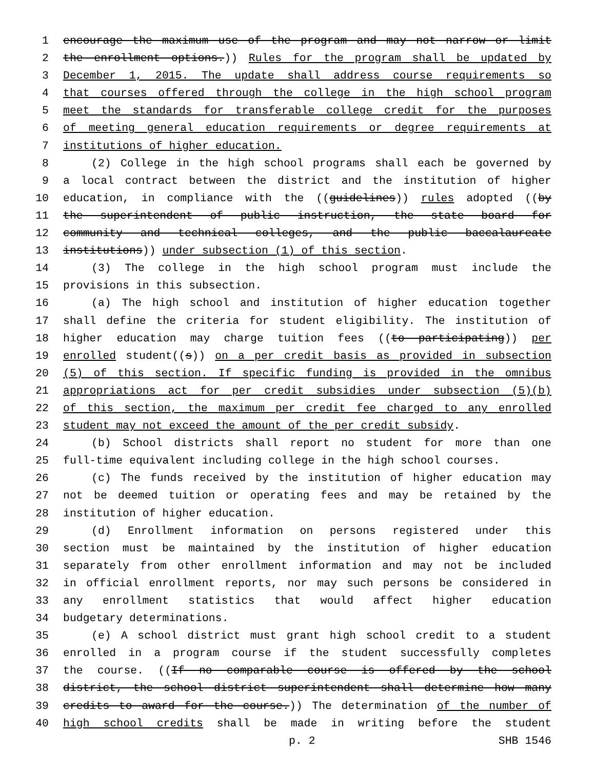1 encourage the maximum use of the program and may not narrow or limit
2 the enrollment options.)) Rules for the program shall be updated by
3 December 1, 2015. The update shall address course requirements so
4 that courses offered through the college in the high school program
5 meet the standards for transferable college credit for the purposes
6 of meeting general education requirements or degree requirements at
7 institutions of higher education.
8 (2) College in the high school programs shall each be governed by
9 a local contract between the district and the institution of higher
10 education, in compliance with the ((guidelines)) rules adopted ((by
11 the superintendent of public instruction, the state board for
12 community and technical colleges, and the public baccalaureate
13 institutions)) under subsection (1) of this section.
14 (3) The college in the high school program must include the
15 provisions in this subsection.
16 (a) The high school and institution of higher education together
17 shall define the criteria for student eligibility. The institution of
18 higher education may charge tuition fees ((to participating)) per
19 enrolled student((s)) on a per credit basis as provided in subsection
20 (5) of this section. If specific funding is provided in the omnibus
21 appropriations act for per credit subsidies under subsection (5)(b)
22 of this section, the maximum per credit fee charged to any enrolled
23 student may not exceed the amount of the per credit subsidy.
24 (b) School districts shall report no student for more than one
25 full-time equivalent including college in the high school courses.
26 (c) The funds received by the institution of higher education may
27 not be deemed tuition or operating fees and may be retained by the
28 institution of higher education.
29 (d) Enrollment information on persons registered under this
30 section must be maintained by the institution of higher education
31 separately from other enrollment information and may not be included
32 in official enrollment reports, nor may such persons be considered in
33 any enrollment statistics that would affect higher education
34 budgetary determinations.
35 (e) A school district must grant high school credit to a student
36 enrolled in a program course if the student successfully completes
37 the course. ((If no comparable course is offered by the school
38 district, the school district superintendent shall determine how many
39 credits to award for the course.)) The determination of the number of
40 high school credits shall be made in writing before the student
p. 2 SHB 1546